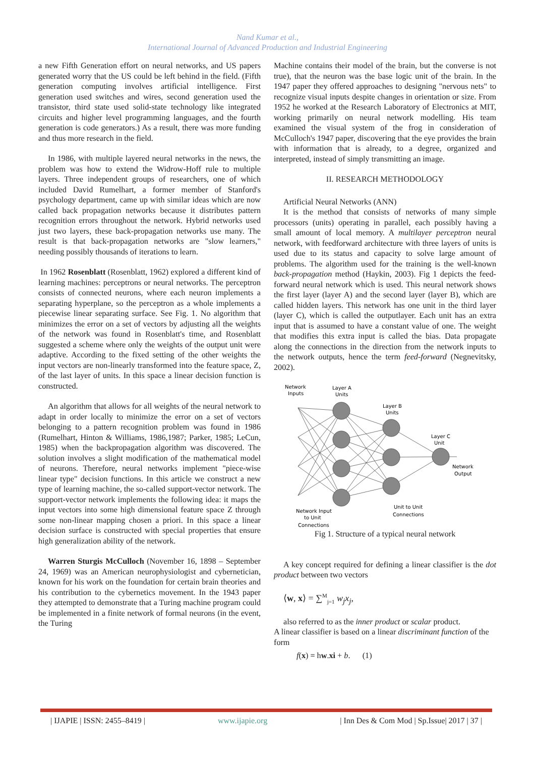Nand Kumar et al.,
International Journal of Advanced Production and Industrial Engineering
a new Fifth Generation effort on neural networks, and US papers generated worry that the US could be left behind in the field. (Fifth generation computing involves artificial intelligence. First generation used switches and wires, second generation used the transistor, third state used solid-state technology like integrated circuits and higher level programming languages, and the fourth generation is code generators.) As a result, there was more funding and thus more research in the field.
In 1986, with multiple layered neural networks in the news, the problem was how to extend the Widrow-Hoff rule to multiple layers. Three independent groups of researchers, one of which included David Rumelhart, a former member of Stanford's psychology department, came up with similar ideas which are now called back propagation networks because it distributes pattern recognition errors throughout the network. Hybrid networks used just two layers, these back-propagation networks use many. The result is that back-propagation networks are "slow learners," needing possibly thousands of iterations to learn.
In 1962 Rosenblatt (Rosenblatt, 1962) explored a different kind of learning machines: perceptrons or neural networks. The perceptron consists of connected neurons, where each neuron implements a separating hyperplane, so the perceptron as a whole implements a piecewise linear separating surface. See Fig. 1. No algorithm that minimizes the error on a set of vectors by adjusting all the weights of the network was found in Rosenblatt's time, and Rosenblatt suggested a scheme where only the weights of the output unit were adaptive. According to the fixed setting of the other weights the input vectors are non-linearly transformed into the feature space, Z, of the last layer of units. In this space a linear decision function is constructed.
An algorithm that allows for all weights of the neural network to adapt in order locally to minimize the error on a set of vectors belonging to a pattern recognition problem was found in 1986 (Rumelhart, Hinton & Williams, 1986,1987; Parker, 1985; LeCun, 1985) when the backpropagation algorithm was discovered. The solution involves a slight modification of the mathematical model of neurons. Therefore, neural networks implement "piece-wise linear type" decision functions. In this article we construct a new type of learning machine, the so-called support-vector network. The support-vector network implements the following idea: it maps the input vectors into some high dimensional feature space Z through some non-linear mapping chosen a priori. In this space a linear decision surface is constructed with special properties that ensure high generalization ability of the network.
Warren Sturgis McCulloch (November 16, 1898 – September 24, 1969) was an American neurophysiologist and cybernetician, known for his work on the foundation for certain brain theories and his contribution to the cybernetics movement. In the 1943 paper they attempted to demonstrate that a Turing machine program could be implemented in a finite network of formal neurons (in the event, the Turing
Machine contains their model of the brain, but the converse is not true), that the neuron was the base logic unit of the brain. In the 1947 paper they offered approaches to designing "nervous nets" to recognize visual inputs despite changes in orientation or size. From 1952 he worked at the Research Laboratory of Electronics at MIT, working primarily on neural network modelling. His team examined the visual system of the frog in consideration of McCulloch's 1947 paper, discovering that the eye provides the brain with information that is already, to a degree, organized and interpreted, instead of simply transmitting an image.
II. RESEARCH METHODOLOGY
Artificial Neural Networks (ANN)
It is the method that consists of networks of many simple processors (units) operating in parallel, each possibly having a small amount of local memory. A multilayer perceptron neural network, with feedforward architecture with three layers of units is used due to its status and capacity to solve large amount of problems. The algorithm used for the training is the well-known back-propagation method (Haykin, 2003). Fig 1 depicts the feed-forward neural network which is used. This neural network shows the first layer (layer A) and the second layer (layer B), which are called hidden layers. This network has one unit in the third layer (layer C), which is called the outputlayer. Each unit has an extra input that is assumed to have a constant value of one. The weight that modifies this extra input is called the bias. Data propagate along the connections in the direction from the network inputs to the network outputs, hence the term feed-forward (Negnevitsky, 2002).
Network
Inputs
Layer A
Units
Layer B
Units
Layer C
Unit
Network
Output
Network Input
to Unit
Connections
Unit to Unit
Connections
Fig 1. Structure of a typical neural network
A key concept required for defining a linear classifier is the dot product between two vectors
⟨w, x⟩ = ∑<sup>M</sup><sub>j=1</sub> w<sub>j</sub>x<sub>j</sub>,
also referred to as the inner product or scalar product.
A linear classifier is based on a linear discriminant function of the form
f(x) = hw.xi + b. (1)
| IJAPIE | ISSN: 2455–8419 | www.ijapie.org | Inn Des & Com Mod | Sp.Issue| 2017 | 37 |